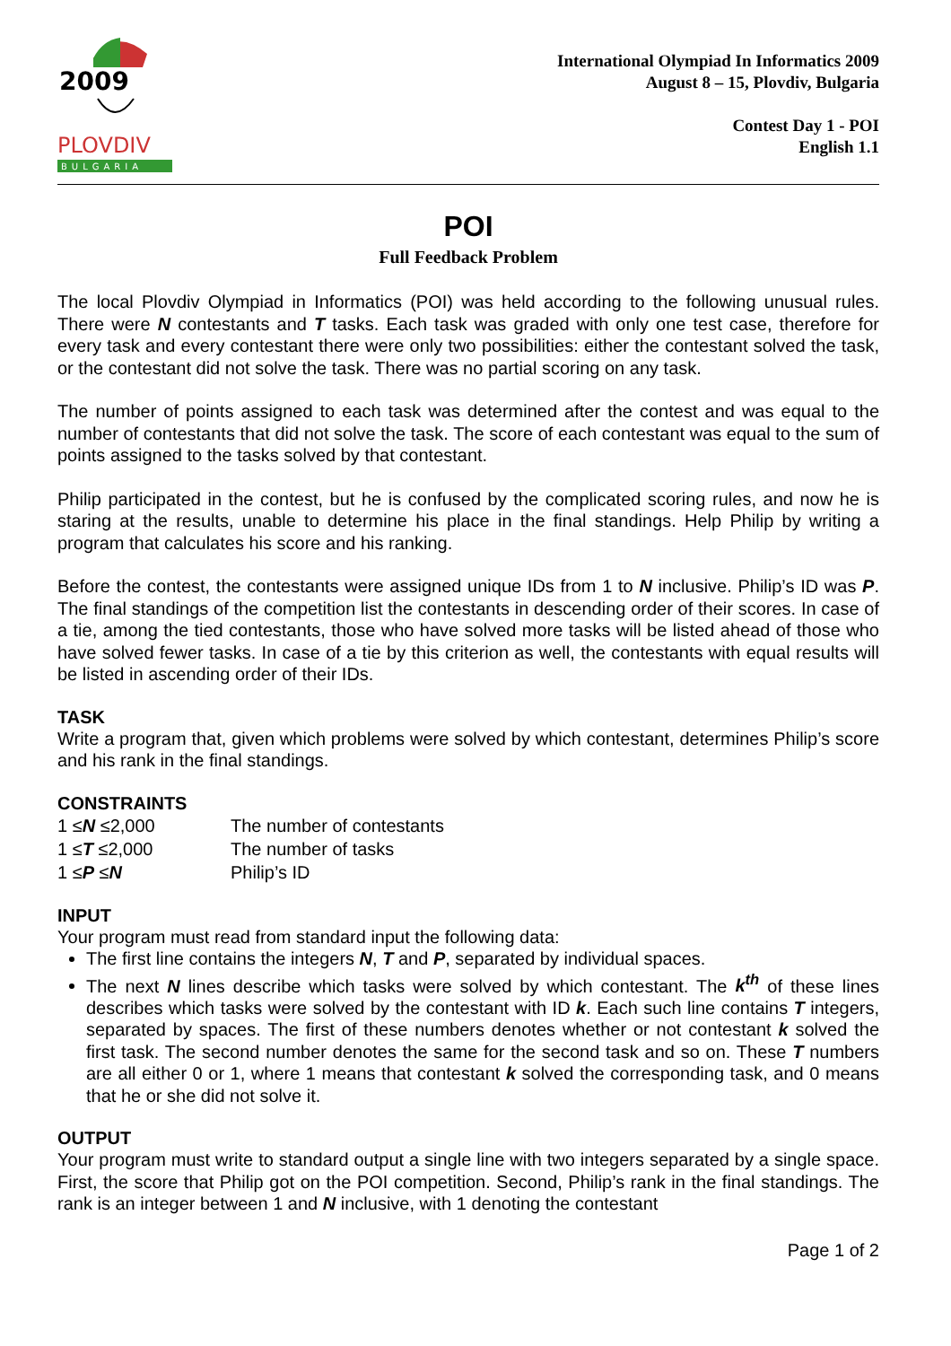2009
PLOVDIV
BULGARIA
International Olympiad In Informatics 2009
August 8 – 15, Plovdiv, Bulgaria
Contest Day 1 - POI
English 1.1
POI
Full Feedback Problem
The local Plovdiv Olympiad in Informatics (POI) was held according to the following unusual rules. There were N contestants and T tasks. Each task was graded with only one test case, therefore for every task and every contestant there were only two possibilities: either the contestant solved the task, or the contestant did not solve the task. There was no partial scoring on any task.
The number of points assigned to each task was determined after the contest and was equal to the number of contestants that did not solve the task. The score of each contestant was equal to the sum of points assigned to the tasks solved by that contestant.
Philip participated in the contest, but he is confused by the complicated scoring rules, and now he is staring at the results, unable to determine his place in the final standings. Help Philip by writing a program that calculates his score and his ranking.
Before the contest, the contestants were assigned unique IDs from 1 to N inclusive. Philip’s ID was P. The final standings of the competition list the contestants in descending order of their scores. In case of a tie, among the tied contestants, those who have solved more tasks will be listed ahead of those who have solved fewer tasks. In case of a tie by this criterion as well, the contestants with equal results will be listed in ascending order of their IDs.
TASK
Write a program that, given which problems were solved by which contestant, determines Philip’s score and his rank in the final standings.
CONSTRAINTS
| 1 ≤ N ≤2,000 | The number of contestants |
| 1 ≤ T ≤2,000 | The number of tasks |
| 1 ≤ P ≤ N | Philip’s ID |
INPUT
Your program must read from standard input the following data:
The first line contains the integers N, T and P, separated by individual spaces.
The next N lines describe which tasks were solved by which contestant. The k<sup>th</sup> of these lines describes which tasks were solved by the contestant with ID k. Each such line contains T integers, separated by spaces. The first of these numbers denotes whether or not contestant k solved the first task. The second number denotes the same for the second task and so on. These T numbers are all either 0 or 1, where 1 means that contestant k solved the corresponding task, and 0 means that he or she did not solve it.
OUTPUT
Your program must write to standard output a single line with two integers separated by a single space. First, the score that Philip got on the POI competition. Second, Philip’s rank in the final standings. The rank is an integer between 1 and N inclusive, with 1 denoting the contestant
Page 1 of 2